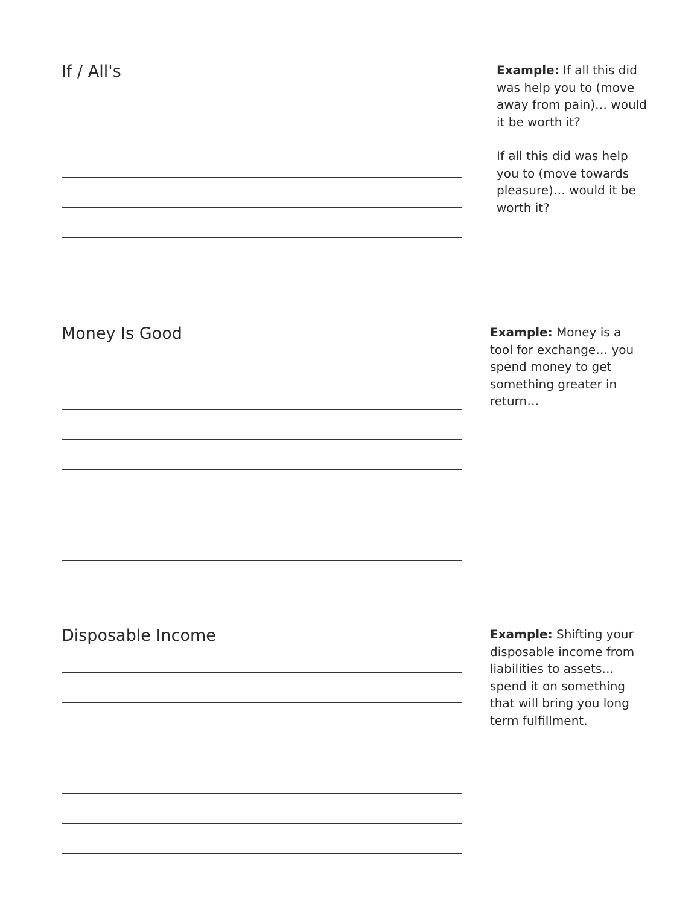If / All's
Example: If all this did was help you to (move away from pain)… would it be worth it?
If all this did was help you to (move towards pleasure)… would it be worth it?
Money Is Good
Example: Money is a tool for exchange… you spend money to get something greater in return…
Disposable Income
Example: Shifting your disposable income from liabilities to assets… spend it on something that will bring you long term fulfillment.